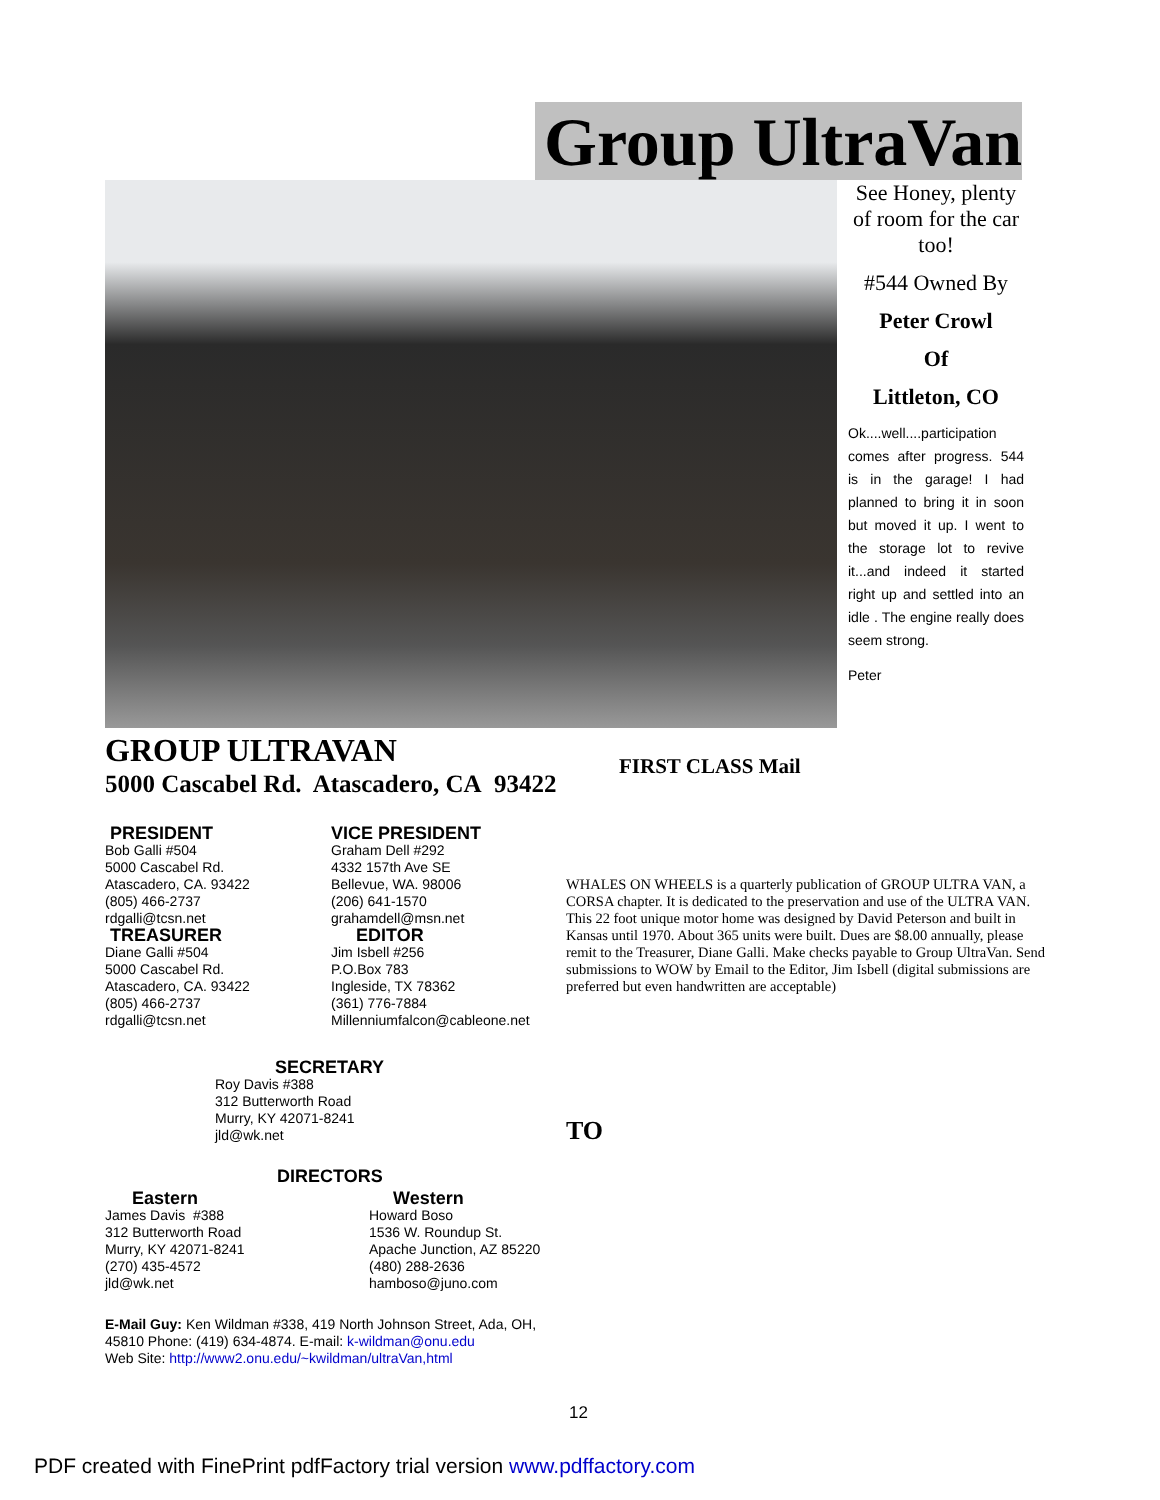Group UltraVan
See Honey, plenty of room for the car too!
#544 Owned By
Peter Crowl
Of
Littleton, CO
Ok....well....participation comes after progress. 544 is in the garage! I had planned to bring it in soon but moved it up. I went to the storage lot to revive it...and indeed it started right up and settled into an idle . The engine really does seem strong.
Peter
GROUP ULTRAVAN
5000 Cascabel Rd. Atascadero, CA 93422
FIRST CLASS Mail
PRESIDENT
Bob Galli #504
5000 Cascabel Rd.
Atascadero, CA. 93422
(805) 466-2737
rdgalli@tcsn.net
TREASURER
Diane Galli #504
5000 Cascabel Rd.
Atascadero, CA. 93422
(805) 466-2737
rdgalli@tcsn.net
VICE PRESIDENT
Graham Dell #292
4332 157th Ave SE
Bellevue, WA. 98006
(206) 641-1570
grahamdell@msn.net
EDITOR
Jim Isbell #256
P.O.Box 783
Ingleside, TX 78362
(361) 776-7884
Millenniumfalcon@cableone.net
WHALES ON WHEELS is a quarterly publication of GROUP ULTRA VAN, a CORSA chapter. It is dedicated to the preservation and use of the ULTRA VAN. This 22 foot unique motor home was designed by David Peterson and built in Kansas until 1970. About 365 units were built. Dues are $8.00 annually, please remit to the Treasurer, Diane Galli. Make checks payable to Group UltraVan. Send submissions to WOW by Email to the Editor, Jim Isbell (digital submissions are preferred but even handwritten are acceptable)
SECRETARY
Roy Davis #388
312 Butterworth Road
Murry, KY 42071-8241
jld@wk.net
TO
DIRECTORS
Eastern
James Davis #388
312 Butterworth Road
Murry, KY 42071-8241
(270) 435-4572
jld@wk.net
Western
Howard Boso
1536 W. Roundup St.
Apache Junction, AZ 85220
(480) 288-2636
hamboso@juno.com
E-Mail Guy: Ken Wildman #338, 419 North Johnson Street, Ada, OH, 45810 Phone: (419) 634-4874. E-mail: k-wildman@onu.edu
Web Site: http://www2.onu.edu/~kwildman/ultraVan,html
12
PDF created with FinePrint pdfFactory trial version www.pdffactory.com